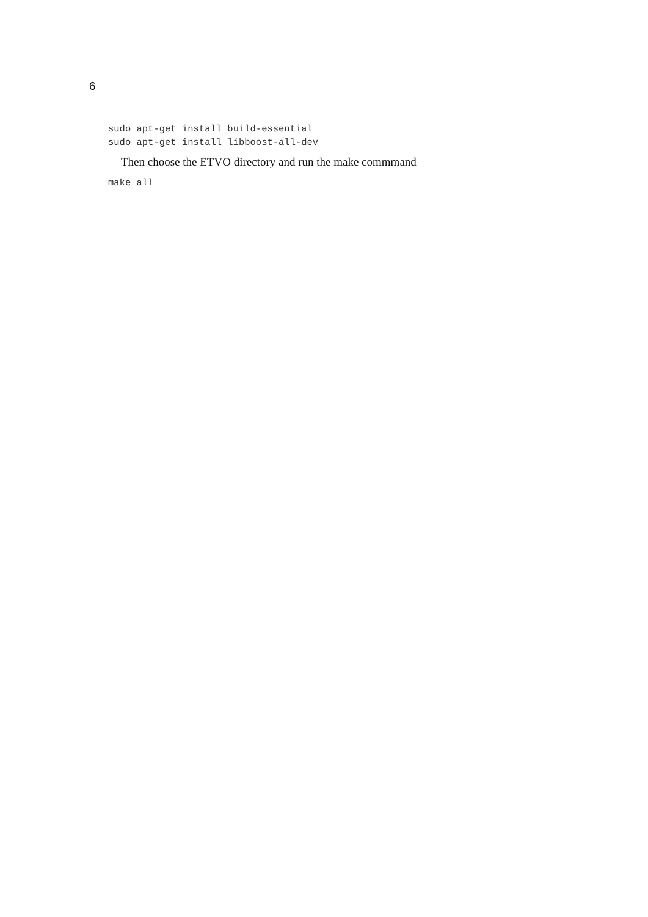6
sudo apt-get install build-essential
sudo apt-get install libboost-all-dev
Then choose the ETVO directory and run the make commmand
make all